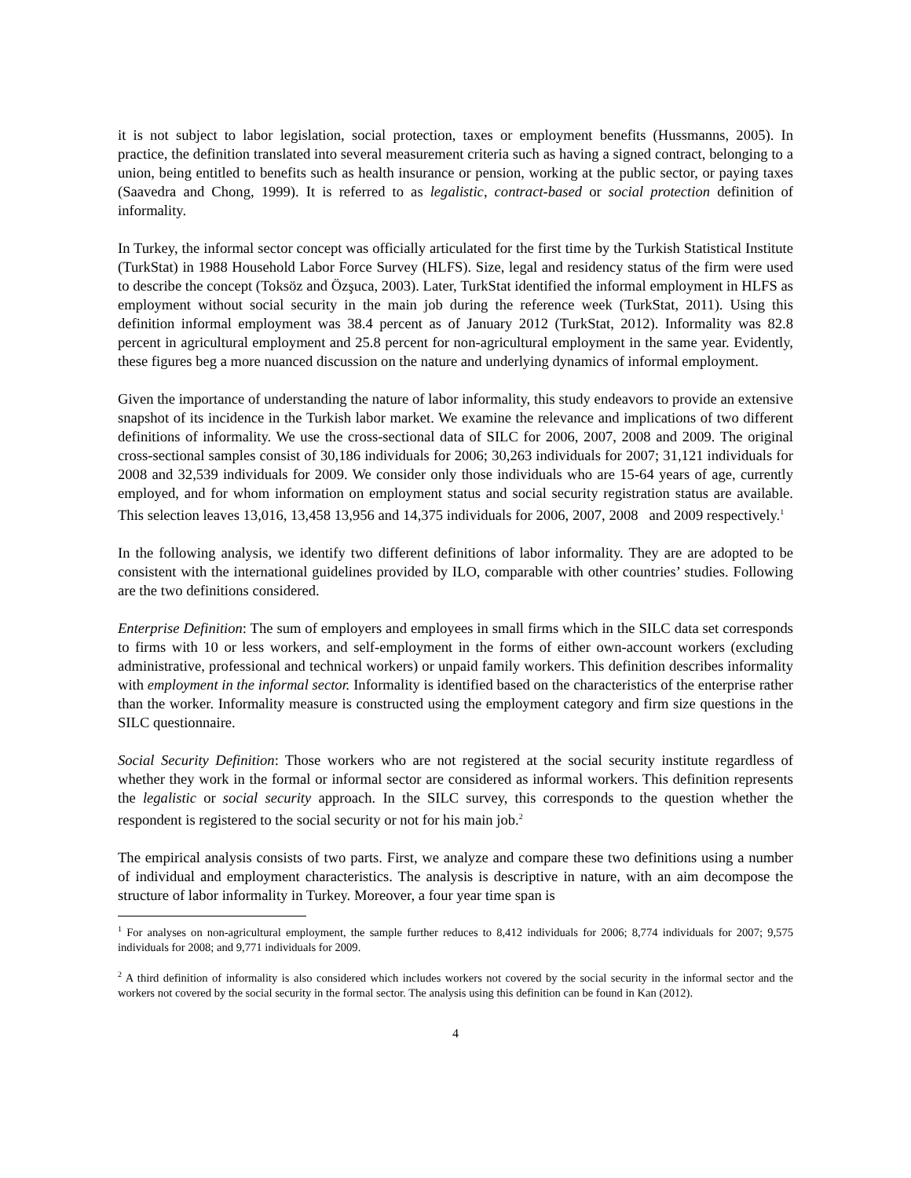it is not subject to labor legislation, social protection, taxes or employment benefits (Hussmanns, 2005). In practice, the definition translated into several measurement criteria such as having a signed contract, belonging to a union, being entitled to benefits such as health insurance or pension, working at the public sector, or paying taxes (Saavedra and Chong, 1999). It is referred to as legalistic, contract-based or social protection definition of informality.
In Turkey, the informal sector concept was officially articulated for the first time by the Turkish Statistical Institute (TurkStat) in 1988 Household Labor Force Survey (HLFS). Size, legal and residency status of the firm were used to describe the concept (Toksöz and Özşuca, 2003). Later, TurkStat identified the informal employment in HLFS as employment without social security in the main job during the reference week (TurkStat, 2011). Using this definition informal employment was 38.4 percent as of January 2012 (TurkStat, 2012). Informality was 82.8 percent in agricultural employment and 25.8 percent for non-agricultural employment in the same year. Evidently, these figures beg a more nuanced discussion on the nature and underlying dynamics of informal employment.
Given the importance of understanding the nature of labor informality, this study endeavors to provide an extensive snapshot of its incidence in the Turkish labor market. We examine the relevance and implications of two different definitions of informality. We use the cross-sectional data of SILC for 2006, 2007, 2008 and 2009. The original cross-sectional samples consist of 30,186 individuals for 2006; 30,263 individuals for 2007; 31,121 individuals for 2008 and 32,539 individuals for 2009. We consider only those individuals who are 15-64 years of age, currently employed, and for whom information on employment status and social security registration status are available. This selection leaves 13,016, 13,458 13,956 and 14,375 individuals for 2006, 2007, 2008 and 2009 respectively.<sup>1</sup>
In the following analysis, we identify two different definitions of labor informality. They are are adopted to be consistent with the international guidelines provided by ILO, comparable with other countries’ studies. Following are the two definitions considered.
Enterprise Definition: The sum of employers and employees in small firms which in the SILC data set corresponds to firms with 10 or less workers, and self-employment in the forms of either own-account workers (excluding administrative, professional and technical workers) or unpaid family workers. This definition describes informality with employment in the informal sector. Informality is identified based on the characteristics of the enterprise rather than the worker. Informality measure is constructed using the employment category and firm size questions in the SILC questionnaire.
Social Security Definition: Those workers who are not registered at the social security institute regardless of whether they work in the formal or informal sector are considered as informal workers. This definition represents the legalistic or social security approach. In the SILC survey, this corresponds to the question whether the respondent is registered to the social security or not for his main job.<sup>2</sup>
The empirical analysis consists of two parts. First, we analyze and compare these two definitions using a number of individual and employment characteristics. The analysis is descriptive in nature, with an aim decompose the structure of labor informality in Turkey. Moreover, a four year time span is
<sup>1</sup> For analyses on non-agricultural employment, the sample further reduces to 8,412 individuals for 2006; 8,774 individuals for 2007; 9,575 individuals for 2008; and 9,771 individuals for 2009.
<sup>2</sup> A third definition of informality is also considered which includes workers not covered by the social security in the informal sector and the workers not covered by the social security in the formal sector. The analysis using this definition can be found in Kan (2012).
4